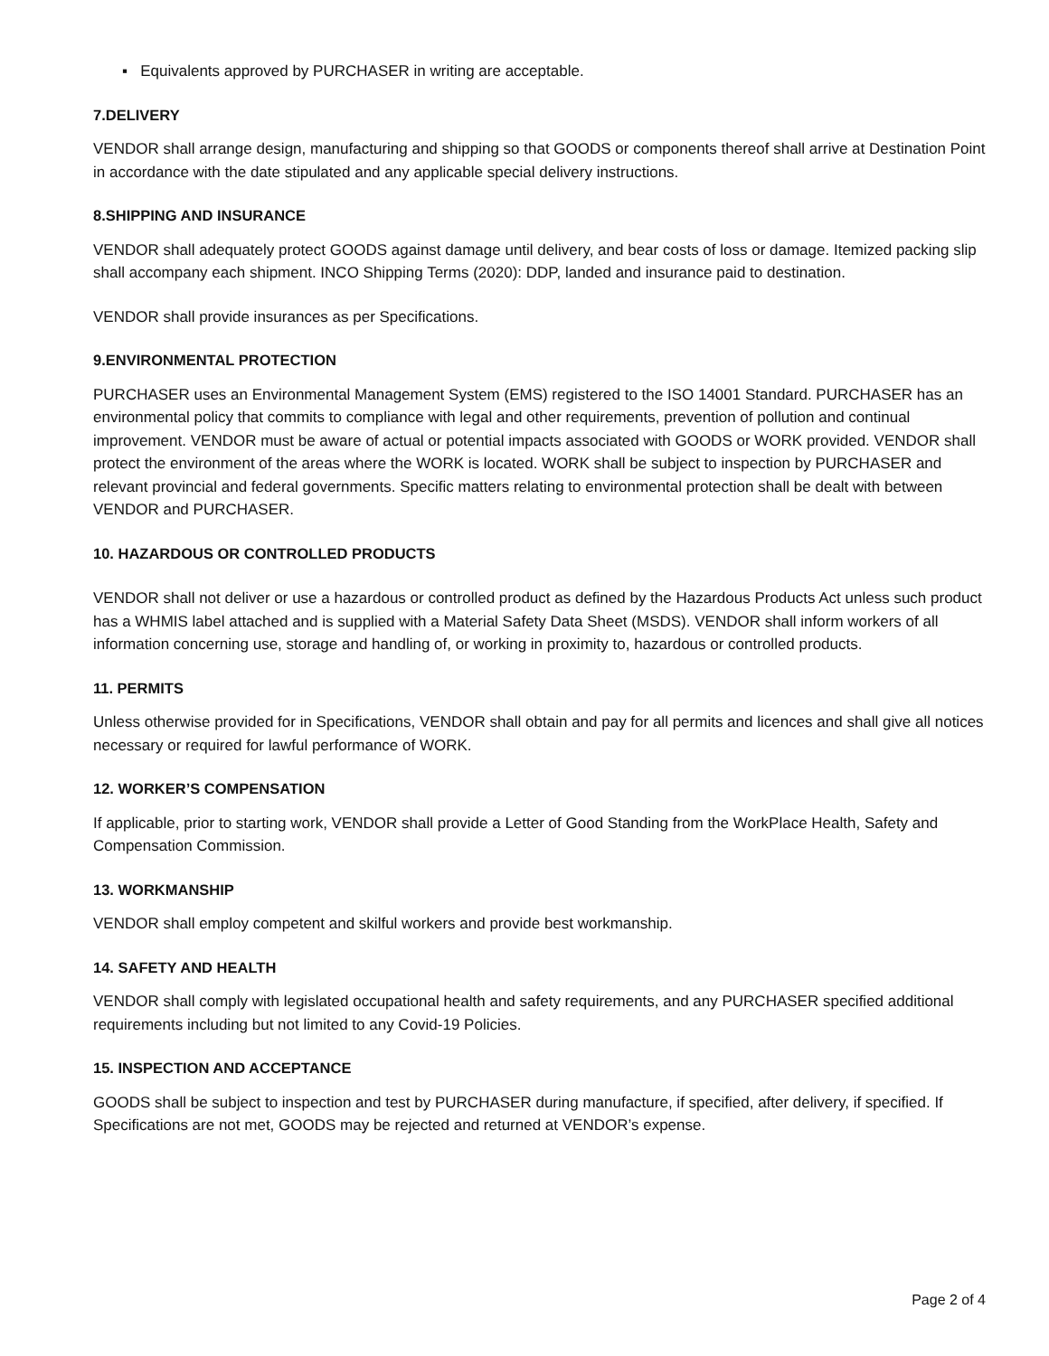▪ Equivalents approved by PURCHASER in writing are acceptable.
7.DELIVERY
VENDOR shall arrange design, manufacturing and shipping so that GOODS or components thereof shall arrive at Destination Point in accordance with the date stipulated and any applicable special delivery instructions.
8.SHIPPING AND INSURANCE
VENDOR shall adequately protect GOODS against damage until delivery, and bear costs of loss or damage. Itemized packing slip shall accompany each shipment. INCO Shipping Terms (2020): DDP, landed and insurance paid to destination.
VENDOR shall provide insurances as per Specifications.
9.ENVIRONMENTAL PROTECTION
PURCHASER uses an Environmental Management System (EMS) registered to the ISO 14001 Standard. PURCHASER has an environmental policy that commits to compliance with legal and other requirements, prevention of pollution and continual improvement. VENDOR must be aware of actual or potential impacts associated with GOODS or WORK provided. VENDOR shall protect the environment of the areas where the WORK is located. WORK shall be subject to inspection by PURCHASER and relevant provincial and federal governments. Specific matters relating to environmental protection shall be dealt with between VENDOR and PURCHASER.
10. HAZARDOUS OR CONTROLLED PRODUCTS
VENDOR shall not deliver or use a hazardous or controlled product as defined by the Hazardous Products Act unless such product has a WHMIS label attached and is supplied with a Material Safety Data Sheet (MSDS). VENDOR shall inform workers of all information concerning use, storage and handling of, or working in proximity to, hazardous or controlled products.
11. PERMITS
Unless otherwise provided for in Specifications, VENDOR shall obtain and pay for all permits and licences and shall give all notices necessary or required for lawful performance of WORK.
12. WORKER’S COMPENSATION
If applicable, prior to starting work, VENDOR shall provide a Letter of Good Standing from the WorkPlace Health, Safety and Compensation Commission.
13. WORKMANSHIP
VENDOR shall employ competent and skilful workers and provide best workmanship.
14. SAFETY AND HEALTH
VENDOR shall comply with legislated occupational health and safety requirements, and any PURCHASER specified additional requirements including but not limited to any Covid-19 Policies.
15. INSPECTION AND ACCEPTANCE
GOODS shall be subject to inspection and test by PURCHASER during manufacture, if specified, after delivery, if specified. If Specifications are not met, GOODS may be rejected and returned at VENDOR’s expense.
Page 2 of 4